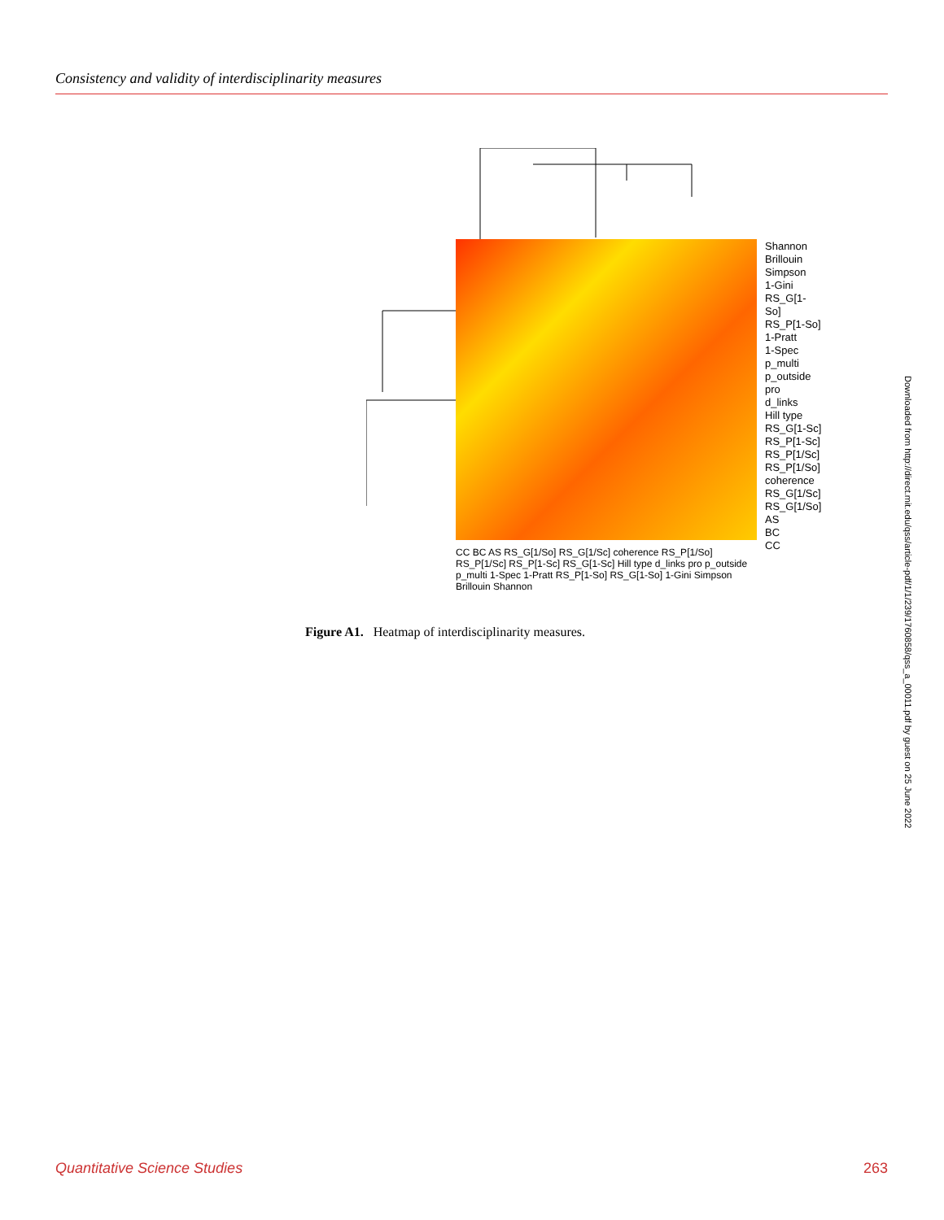Consistency and validity of interdisciplinarity measures
Shannon
Brillouin
Simpson
1-Gini
RS_G[1-So]
RS_P[1-So]
1-Pratt
1-Spec
p_multi
p_outside
pro
d_links
Hill type
RS_G[1-Sc]
RS_P[1-Sc]
RS_P[1/Sc]
RS_P[1/So]
coherence
RS_G[1/Sc]
RS_G[1/So]
AS
BC
CC
CC BC AS RS_G[1/So] RS_G[1/Sc] coherence RS_P[1/So] RS_P[1/Sc] RS_P[1-Sc] RS_G[1-Sc] Hill type d_links pro p_outside p_multi 1-Spec 1-Pratt RS_P[1-So] RS_G[1-So] 1-Gini Simpson Brillouin Shannon
Figure A1. Heatmap of interdisciplinarity measures.
Downloaded from http://direct.mit.edu/qss/article-pdf/1/1/239/1760858/qss_a_00011.pdf by guest on 25 June 2022
Quantitative Science Studies 263